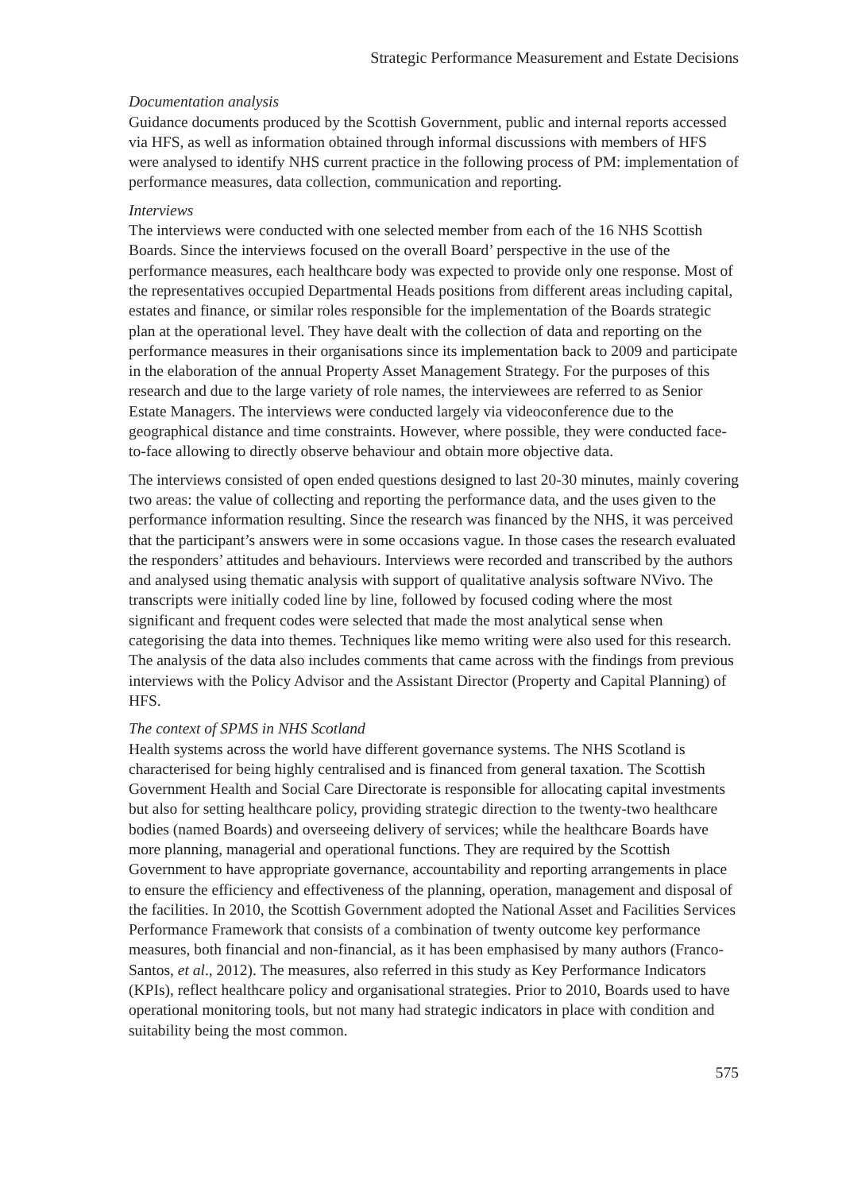Strategic Performance Measurement and Estate Decisions
Documentation analysis
Guidance documents produced by the Scottish Government, public and internal reports accessed via HFS, as well as information obtained through informal discussions with members of HFS were analysed to identify NHS current practice in the following process of PM: implementation of performance measures, data collection, communication and reporting.
Interviews
The interviews were conducted with one selected member from each of the 16 NHS Scottish Boards. Since the interviews focused on the overall Board’ perspective in the use of the performance measures, each healthcare body was expected to provide only one response. Most of the representatives occupied Departmental Heads positions from different areas including capital, estates and finance, or similar roles responsible for the implementation of the Boards strategic plan at the operational level. They have dealt with the collection of data and reporting on the performance measures in their organisations since its implementation back to 2009 and participate in the elaboration of the annual Property Asset Management Strategy. For the purposes of this research and due to the large variety of role names, the interviewees are referred to as Senior Estate Managers. The interviews were conducted largely via videoconference due to the geographical distance and time constraints. However, where possible, they were conducted face-to-face allowing to directly observe behaviour and obtain more objective data.
The interviews consisted of open ended questions designed to last 20-30 minutes, mainly covering two areas: the value of collecting and reporting the performance data, and the uses given to the performance information resulting. Since the research was financed by the NHS, it was perceived that the participant’s answers were in some occasions vague. In those cases the research evaluated the responders’ attitudes and behaviours. Interviews were recorded and transcribed by the authors and analysed using thematic analysis with support of qualitative analysis software NVivo. The transcripts were initially coded line by line, followed by focused coding where the most significant and frequent codes were selected that made the most analytical sense when categorising the data into themes. Techniques like memo writing were also used for this research. The analysis of the data also includes comments that came across with the findings from previous interviews with the Policy Advisor and the Assistant Director (Property and Capital Planning) of HFS.
The context of SPMS in NHS Scotland
Health systems across the world have different governance systems. The NHS Scotland is characterised for being highly centralised and is financed from general taxation. The Scottish Government Health and Social Care Directorate is responsible for allocating capital investments but also for setting healthcare policy, providing strategic direction to the twenty-two healthcare bodies (named Boards) and overseeing delivery of services; while the healthcare Boards have more planning, managerial and operational functions. They are required by the Scottish Government to have appropriate governance, accountability and reporting arrangements in place to ensure the efficiency and effectiveness of the planning, operation, management and disposal of the facilities. In 2010, the Scottish Government adopted the National Asset and Facilities Services Performance Framework that consists of a combination of twenty outcome key performance measures, both financial and non-financial, as it has been emphasised by many authors (Franco-Santos, et al., 2012). The measures, also referred in this study as Key Performance Indicators (KPIs), reflect healthcare policy and organisational strategies. Prior to 2010, Boards used to have operational monitoring tools, but not many had strategic indicators in place with condition and suitability being the most common.
575